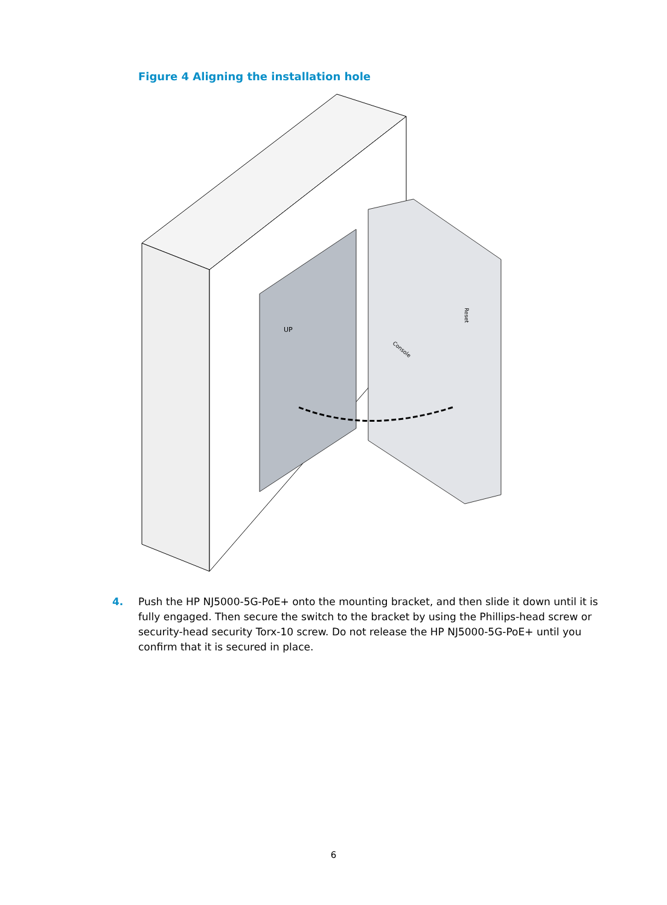Figure 4 Aligning the installation hole
Console
Reset
UP
4. Push the HP NJ5000-5G-PoE+ onto the mounting bracket, and then slide it down until it is fully engaged. Then secure the switch to the bracket by using the Phillips-head screw or security-head security Torx-10 screw. Do not release the HP NJ5000-5G-PoE+ until you confirm that it is secured in place.
6